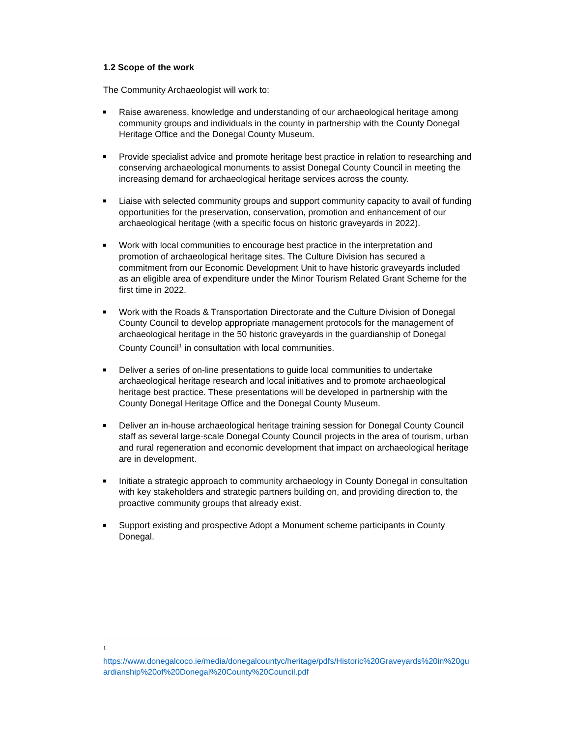1.2 Scope of the work
The Community Archaeologist will work to:
Raise awareness, knowledge and understanding of our archaeological heritage among community groups and individuals in the county in partnership with the County Donegal Heritage Office and the Donegal County Museum.
Provide specialist advice and promote heritage best practice in relation to researching and conserving archaeological monuments to assist Donegal County Council in meeting the increasing demand for archaeological heritage services across the county.
Liaise with selected community groups and support community capacity to avail of funding opportunities for the preservation, conservation, promotion and enhancement of our archaeological heritage (with a specific focus on historic graveyards in 2022).
Work with local communities to encourage best practice in the interpretation and promotion of archaeological heritage sites. The Culture Division has secured a commitment from our Economic Development Unit to have historic graveyards included as an eligible area of expenditure under the Minor Tourism Related Grant Scheme for the first time in 2022.
Work with the Roads & Transportation Directorate and the Culture Division of Donegal County Council to develop appropriate management protocols for the management of archaeological heritage in the 50 historic graveyards in the guardianship of Donegal County Council<sup>1</sup> in consultation with local communities.
Deliver a series of on-line presentations to guide local communities to undertake archaeological heritage research and local initiatives and to promote archaeological heritage best practice. These presentations will be developed in partnership with the County Donegal Heritage Office and the Donegal County Museum.
Deliver an in-house archaeological heritage training session for Donegal County Council staff as several large-scale Donegal County Council projects in the area of tourism, urban and rural regeneration and economic development that impact on archaeological heritage are in development.
Initiate a strategic approach to community archaeology in County Donegal in consultation with key stakeholders and strategic partners building on, and providing direction to, the proactive community groups that already exist.
Support existing and prospective Adopt a Monument scheme participants in County Donegal.
1
https://www.donegalcoco.ie/media/donegalcountyc/heritage/pdfs/Historic%20Graveyards%20in%20guardianship%20of%20Donegal%20County%20Council.pdf